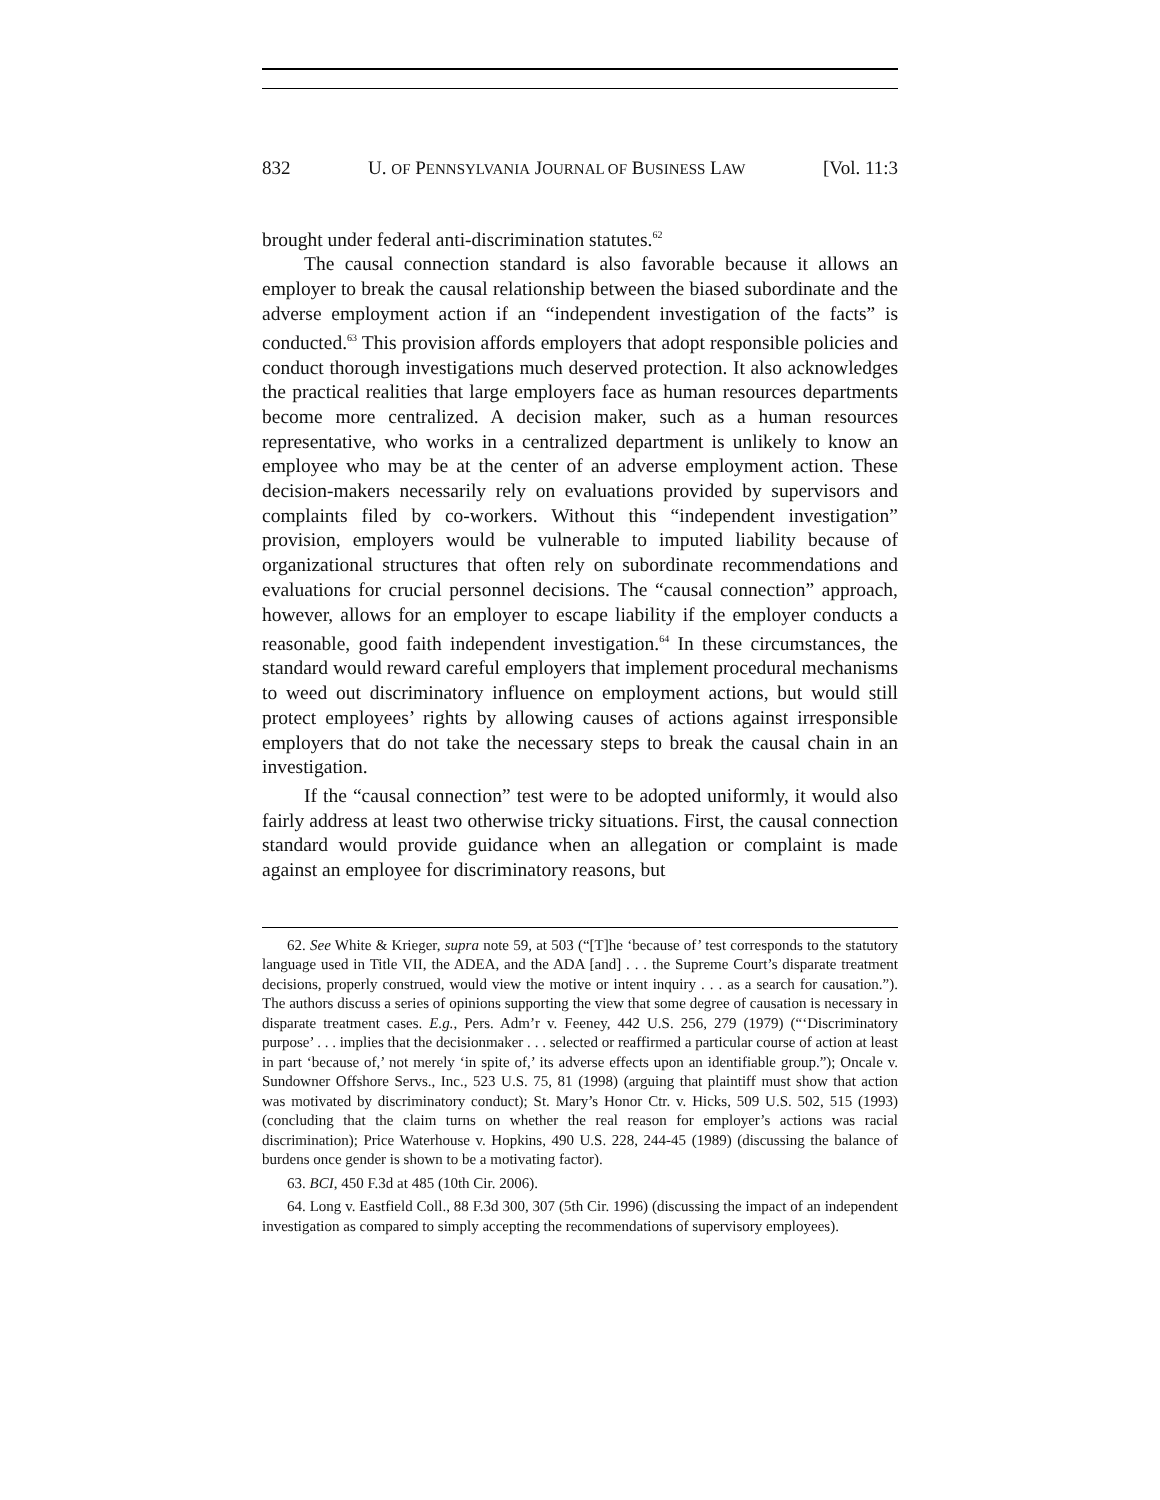832 U. OF PENNSYLVANIA JOURNAL OF BUSINESS LAW [Vol. 11:3
brought under federal anti-discrimination statutes.<sup>62</sup>
The causal connection standard is also favorable because it allows an employer to break the causal relationship between the biased subordinate and the adverse employment action if an “independent investigation of the facts” is conducted.<sup>63</sup> This provision affords employers that adopt responsible policies and conduct thorough investigations much deserved protection. It also acknowledges the practical realities that large employers face as human resources departments become more centralized. A decision maker, such as a human resources representative, who works in a centralized department is unlikely to know an employee who may be at the center of an adverse employment action. These decision-makers necessarily rely on evaluations provided by supervisors and complaints filed by co-workers. Without this “independent investigation” provision, employers would be vulnerable to imputed liability because of organizational structures that often rely on subordinate recommendations and evaluations for crucial personnel decisions. The “causal connection” approach, however, allows for an employer to escape liability if the employer conducts a reasonable, good faith independent investigation.<sup>64</sup> In these circumstances, the standard would reward careful employers that implement procedural mechanisms to weed out discriminatory influence on employment actions, but would still protect employees’ rights by allowing causes of actions against irresponsible employers that do not take the necessary steps to break the causal chain in an investigation.
If the “causal connection” test were to be adopted uniformly, it would also fairly address at least two otherwise tricky situations. First, the causal connection standard would provide guidance when an allegation or complaint is made against an employee for discriminatory reasons, but
62. See White & Krieger, supra note 59, at 503 (“[T]he ‘because of’ test corresponds to the statutory language used in Title VII, the ADEA, and the ADA [and] . . . the Supreme Court’s disparate treatment decisions, properly construed, would view the motive or intent inquiry . . . as a search for causation.”). The authors discuss a series of opinions supporting the view that some degree of causation is necessary in disparate treatment cases. E.g., Pers. Adm’r v. Feeney, 442 U.S. 256, 279 (1979) (“‘Discriminatory purpose’ . . . implies that the decisionmaker . . . selected or reaffirmed a particular course of action at least in part ‘because of,’ not merely ‘in spite of,’ its adverse effects upon an identifiable group.”); Oncale v. Sundowner Offshore Servs., Inc., 523 U.S. 75, 81 (1998) (arguing that plaintiff must show that action was motivated by discriminatory conduct); St. Mary’s Honor Ctr. v. Hicks, 509 U.S. 502, 515 (1993) (concluding that the claim turns on whether the real reason for employer’s actions was racial discrimination); Price Waterhouse v. Hopkins, 490 U.S. 228, 244-45 (1989) (discussing the balance of burdens once gender is shown to be a motivating factor).
63. BCI, 450 F.3d at 485 (10th Cir. 2006).
64. Long v. Eastfield Coll., 88 F.3d 300, 307 (5th Cir. 1996) (discussing the impact of an independent investigation as compared to simply accepting the recommendations of supervisory employees).